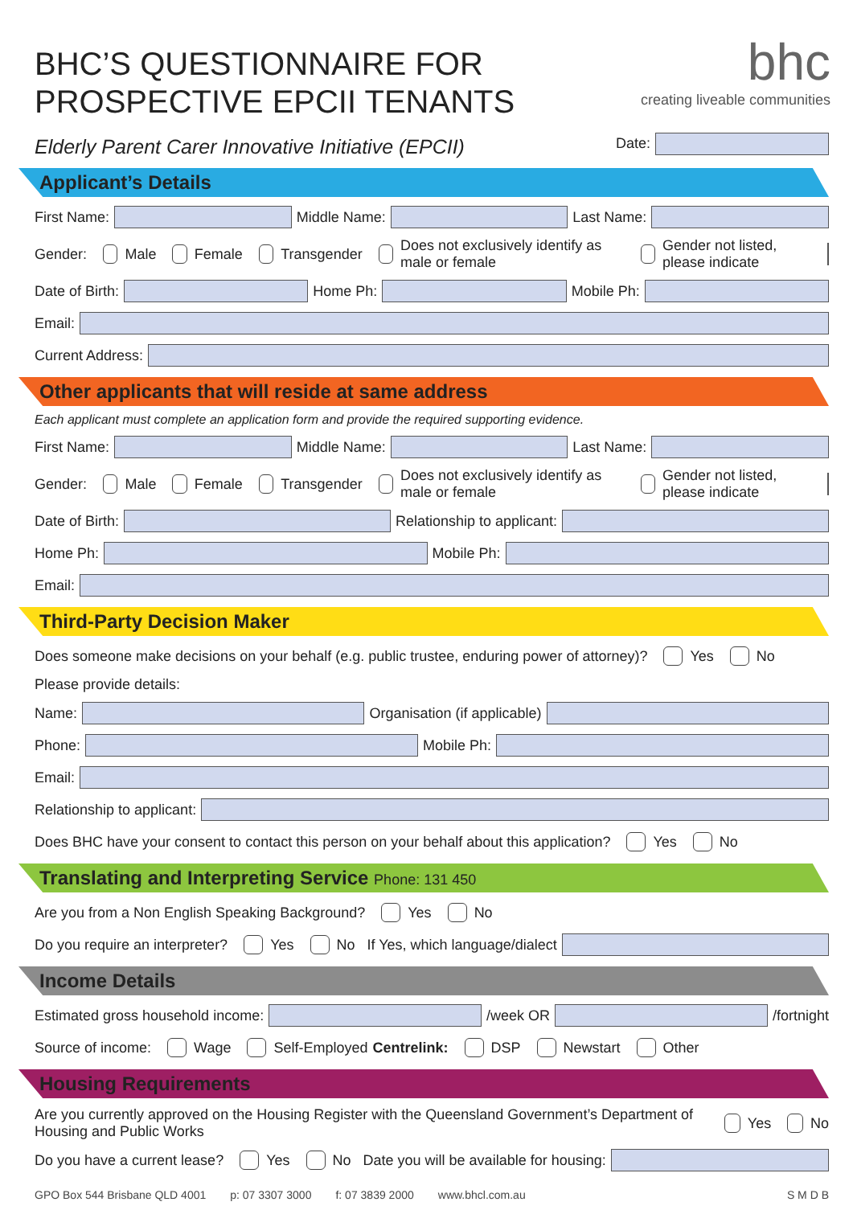BHC’S QUESTIONNAIRE FOR
PROSPECTIVE EPCII TENANTS
bhc
creating liveable communities
Elderly Parent Carer Innovative Initiative (EPCII) Date:
Applicant’s Details
First Name: Middle Name: Last Name:
Gender: Male Female Transgender Does not exclusively identify as male or female Gender not listed, please indicate
Date of Birth: Home Ph: Mobile Ph:
Email:
Current Address:
Other applicants that will reside at same address
Each applicant must complete an application form and provide the required supporting evidence.
First Name: Middle Name: Last Name:
Gender: Male Female Transgender Does not exclusively identify as male or female Gender not listed, please indicate
Date of Birth: Relationship to applicant:
Home Ph: Mobile Ph:
Email:
Third-Party Decision Maker
Does someone make decisions on your behalf (e.g. public trustee, enduring power of attorney)? Yes No
Please provide details:
Name: Organisation (if applicable)
Phone: Mobile Ph:
Email:
Relationship to applicant:
Does BHC have your consent to contact this person on your behalf about this application? Yes No
Translating and Interpreting Service Phone: 131 450
Are you from a Non English Speaking Background? Yes No
Do you require an interpreter? Yes No If Yes, which language/dialect
Income Details
Estimated gross household income: /week OR /fortnight
Source of income: Wage Self-Employed Centrelink: DSP Newstart Other
Housing Requirements
Are you currently approved on the Housing Register with the Queensland Government’s Department of Housing and Public Works Yes No
Do you have a current lease? Yes No Date you will be available for housing:
GPO Box 544 Brisbane QLD 4001 p: 07 3307 3000 f: 07 3839 2000 www.bhcl.com.au S M D B